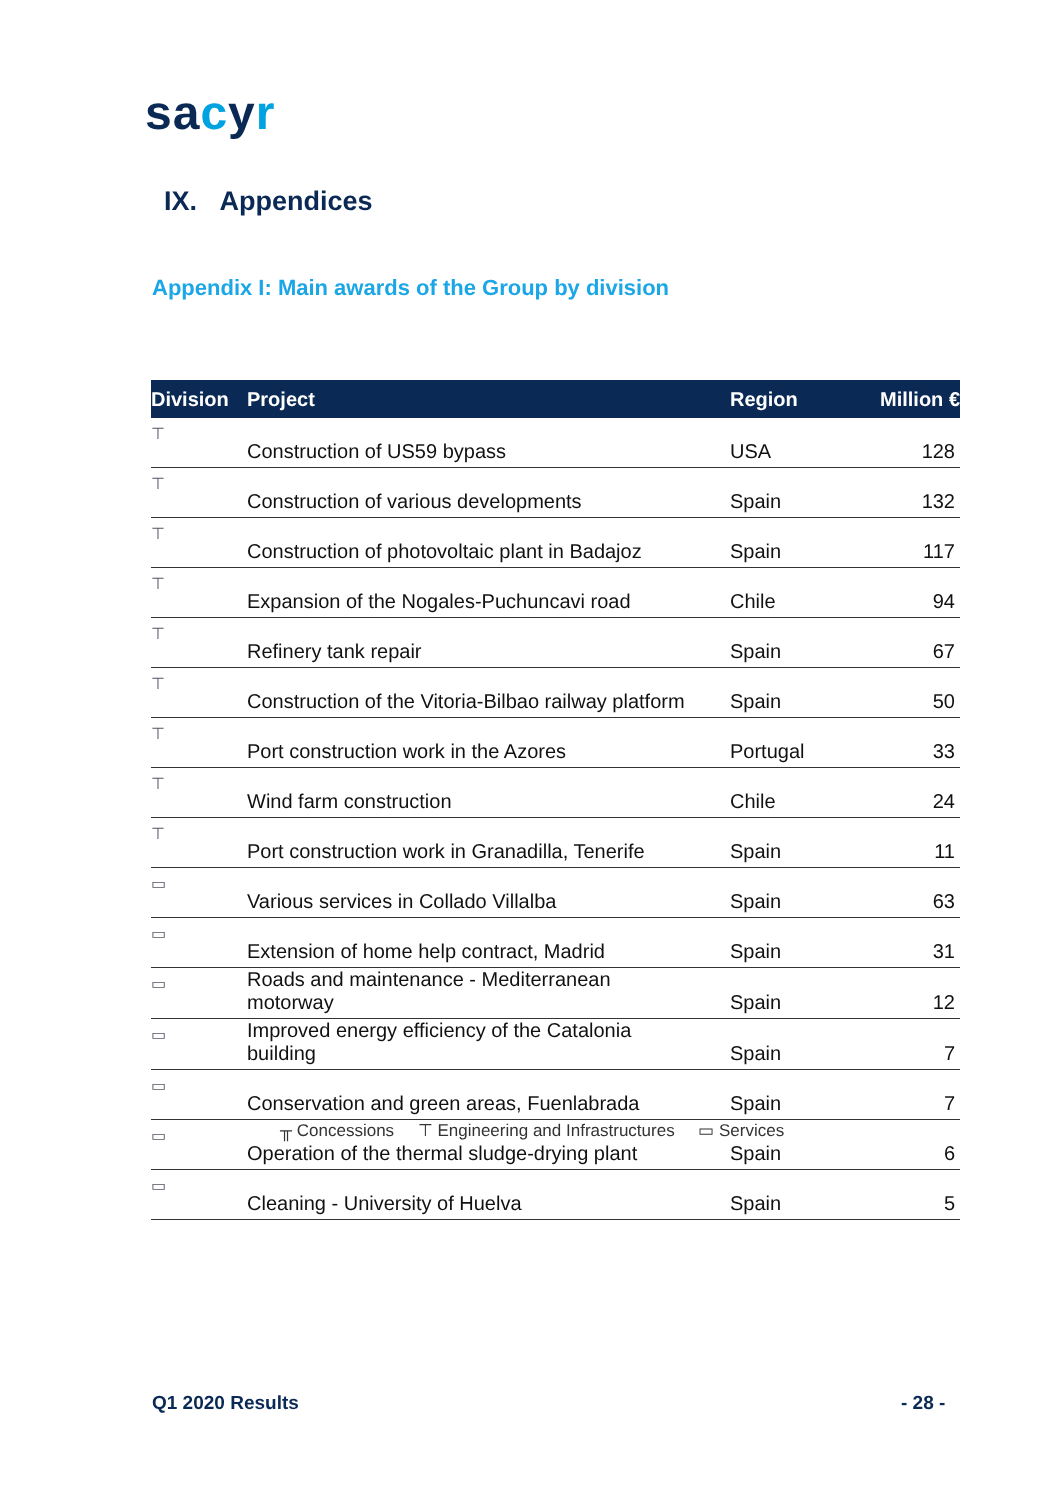sacyr
IX. Appendices
Appendix I: Main awards of the Group by division
| Division | Project | Region | Million € |
| --- | --- | --- | --- |
| ⊤ | Construction of US59 bypass | USA | 128 |
| ⊤ | Construction of various developments | Spain | 132 |
| ⊤ | Construction of photovoltaic plant in Badajoz | Spain | 117 |
| ⊤ | Expansion of the Nogales-Puchuncavi road | Chile | 94 |
| ⊤ | Refinery tank repair | Spain | 67 |
| ⊤ | Construction of the Vitoria-Bilbao railway platform | Spain | 50 |
| ⊤ | Port construction work in the Azores | Portugal | 33 |
| ⊤ | Wind farm construction | Chile | 24 |
| ⊤ | Port construction work in Granadilla, Tenerife | Spain | 11 |
| ▭ | Various services in Collado Villalba | Spain | 63 |
| ▭ | Extension of home help contract, Madrid | Spain | 31 |
| ▭ | Roads and maintenance - Mediterranean motorway | Spain | 12 |
| ▭ | Improved energy efficiency of the Catalonia building | Spain | 7 |
| ▭ | Conservation and green areas, Fuenlabrada | Spain | 7 |
| ▭ | Operation of the thermal sludge-drying plant | Spain | 6 |
| ▭ | Cleaning - University of Huelva | Spain | 5 |
╥ Concessions ⊤ Engineering and Infrastructures ▭ Services
Q1 2020 Results - 28 -